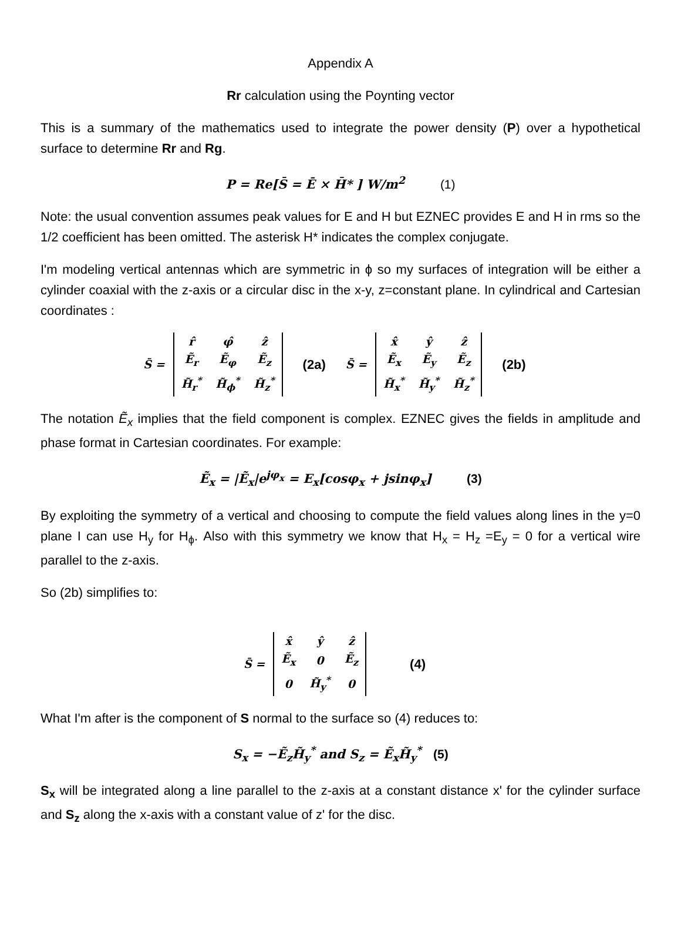Appendix A
Rr calculation using the Poynting vector
This is a summary of the mathematics used to integrate the power density (P) over a hypothetical surface to determine Rr and Rg.
P = Re[S̄ = Ē × H̄* ] W/m<sup>2</sup> (1)
Note: the usual convention assumes peak values for E and H but EZNEC provides E and H in rms so the 1/2 coefficient has been omitted. The asterisk H* indicates the complex conjugate.
I'm modeling vertical antennas which are symmetric in ϕ so my surfaces of integration will be either a cylinder coaxial with the z-axis or a circular disc in the x-y, z=constant plane. In cylindrical and Cartesian coordinates :
S̄ =
| r̂ | φ̂ | ẑ |
| Ẽ<sub>r</sub> | Ẽ<sub>φ</sub> | Ẽ<sub>z</sub> |
| H̃<sub>r</sub><sup>*</sup> | H̃<sub>ϕ</sub><sup>*</sup> | H̃<sub>z</sub><sup>*</sup> |
(2a) S̄ =
| x̂ | ŷ | ẑ |
| Ẽ<sub>x</sub> | Ẽ<sub>y</sub> | Ẽ<sub>z</sub> |
| H̃<sub>x</sub><sup>*</sup> | H̃<sub>y</sub><sup>*</sup> | H̃<sub>z</sub><sup>*</sup> |
(2b)
The notation Ẽ<sub>x</sub> implies that the field component is complex. EZNEC gives the fields in amplitude and phase format in Cartesian coordinates. For example:
Ẽ<sub>x</sub> = |Ẽ<sub>x</sub>|e<sup>jφ<sub>x</sub></sup> = E<sub>x</sub>[cosφ<sub>x</sub> + jsinφ<sub>x</sub>] (3)
By exploiting the symmetry of a vertical and choosing to compute the field values along lines in the y=0 plane I can use H<sub>y</sub> for H<sub>ϕ</sub>. Also with this symmetry we know that H<sub>x</sub> = H<sub>z</sub> =E<sub>y</sub> = 0 for a vertical wire parallel to the z-axis.
So (2b) simplifies to:
S̄ =
| x̂ | ŷ | ẑ |
| Ẽ<sub>x</sub> | 0 | Ẽ<sub>z</sub> |
| 0 | H̃<sub>y</sub><sup>*</sup> | 0 |
(4)
What I'm after is the component of S normal to the surface so (4) reduces to:
S<sub>x</sub> = −Ẽ<sub>z</sub>H̃<sub>y</sub><sup>*</sup> and S<sub>z</sub> = Ẽ<sub>x</sub>H̃<sub>y</sub><sup>*</sup> (5)
S<sub>x</sub> will be integrated along a line parallel to the z-axis at a constant distance x' for the cylinder surface and S<sub>z</sub> along the x-axis with a constant value of z' for the disc.